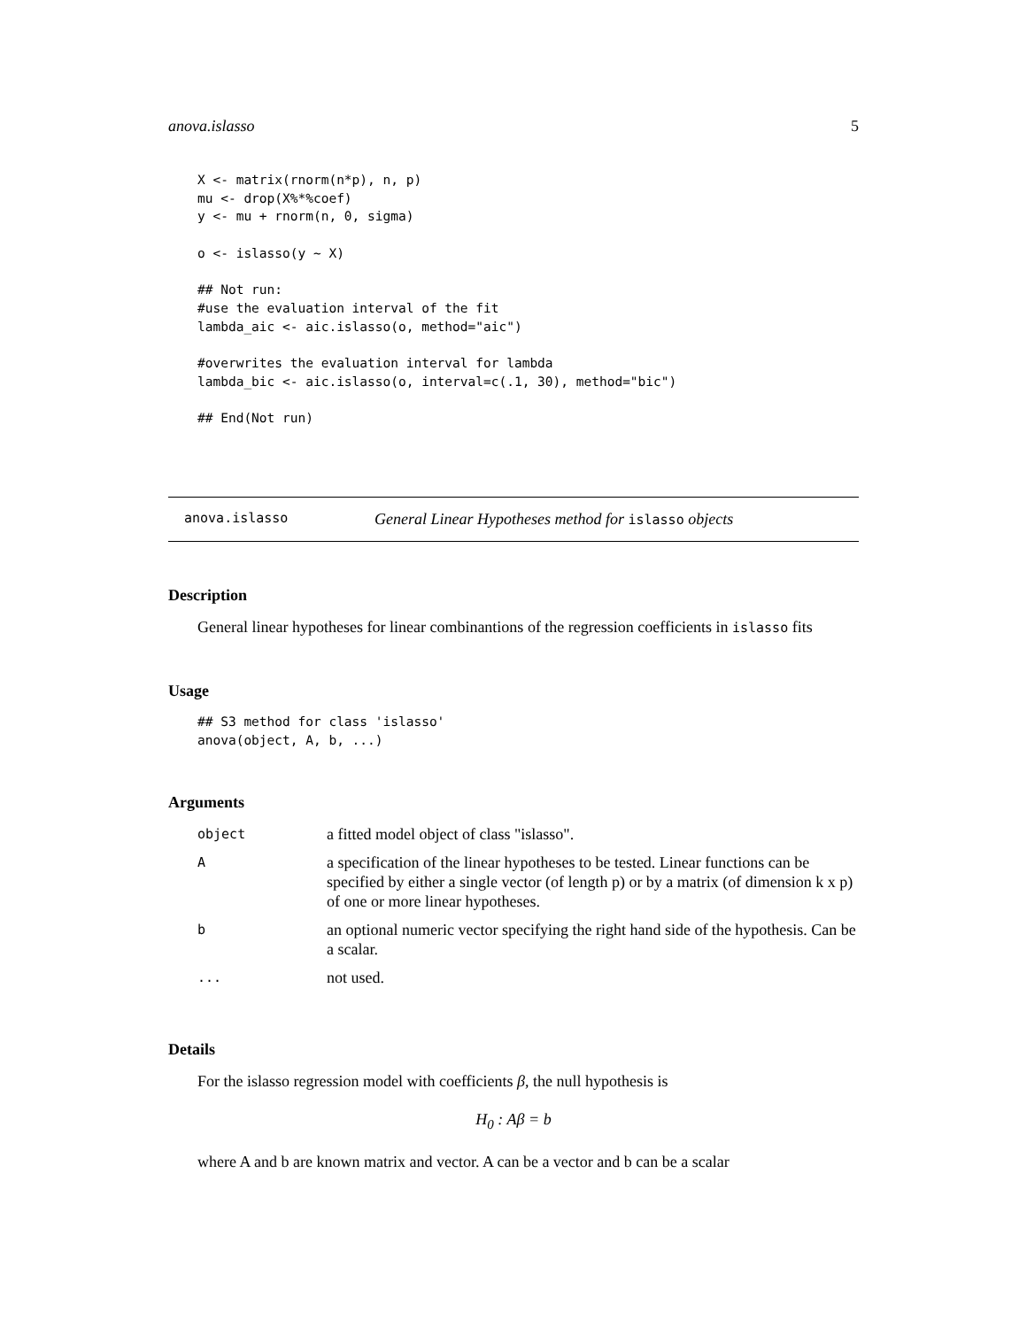anova.islasso 5
X <- matrix(rnorm(n*p), n, p)
mu <- drop(X%*%coef)
y <- mu + rnorm(n, 0, sigma)

o <- islasso(y ~ X)

## Not run:
#use the evaluation interval of the fit
lambda_aic <- aic.islasso(o, method="aic")

#overwrites the evaluation interval for lambda
lambda_bic <- aic.islasso(o, interval=c(.1, 30), method="bic")

## End(Not run)
anova.islasso General Linear Hypotheses method for islasso objects
Description
General linear hypotheses for linear combinantions of the regression coefficients in islasso fits
Usage
## S3 method for class 'islasso'
anova(object, A, b, ...)
Arguments
| object | a fitted model object of class "islasso". |
| A | a specification of the linear hypotheses to be tested. Linear functions can be specified by either a single vector (of length p) or by a matrix (of dimension k x p) of one or more linear hypotheses. |
| b | an optional numeric vector specifying the right hand side of the hypothesis. Can be a scalar. |
| ... | not used. |
Details
For the islasso regression model with coefficients β, the null hypothesis is
H<sub>0</sub> : Aβ = b
where A and b are known matrix and vector. A can be a vector and b can be a scalar